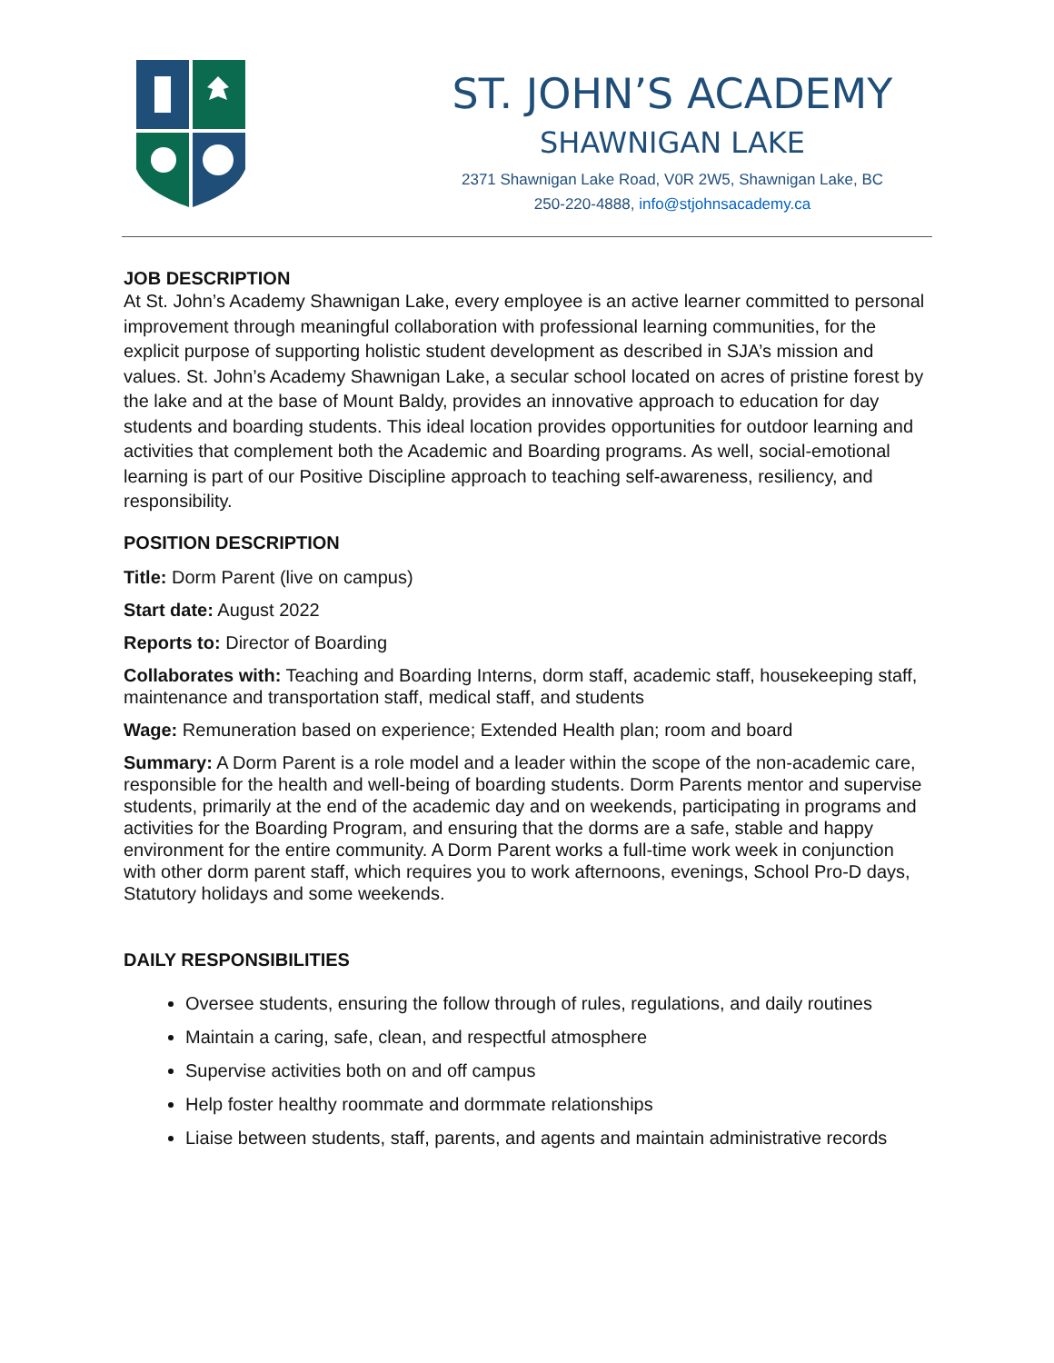ST. JOHN’S ACADEMY
SHAWNIGAN LAKE
2371 Shawnigan Lake Road, V0R 2W5, Shawnigan Lake, BC
250-220-4888, info@stjohnsacademy.ca
JOB DESCRIPTION
At St. John’s Academy Shawnigan Lake, every employee is an active learner committed to personal improvement through meaningful collaboration with professional learning communities, for the explicit purpose of supporting holistic student development as described in SJA’s mission and values. St. John’s Academy Shawnigan Lake, a secular school located on acres of pristine forest by the lake and at the base of Mount Baldy, provides an innovative approach to education for day students and boarding students. This ideal location provides opportunities for outdoor learning and activities that complement both the Academic and Boarding programs. As well, social-emotional learning is part of our Positive Discipline approach to teaching self-awareness, resiliency, and responsibility.
POSITION DESCRIPTION
Title: Dorm Parent (live on campus)
Start date: August 2022
Reports to: Director of Boarding
Collaborates with: Teaching and Boarding Interns, dorm staff, academic staff, housekeeping staff, maintenance and transportation staff, medical staff, and students
Wage: Remuneration based on experience; Extended Health plan; room and board
Summary: A Dorm Parent is a role model and a leader within the scope of the non-academic care, responsible for the health and well-being of boarding students. Dorm Parents mentor and supervise students, primarily at the end of the academic day and on weekends, participating in programs and activities for the Boarding Program, and ensuring that the dorms are a safe, stable and happy environment for the entire community. A Dorm Parent works a full-time work week in conjunction with other dorm parent staff, which requires you to work afternoons, evenings, School Pro-D days, Statutory holidays and some weekends.
DAILY RESPONSIBILITIES
Oversee students, ensuring the follow through of rules, regulations, and daily routines
Maintain a caring, safe, clean, and respectful atmosphere
Supervise activities both on and off campus
Help foster healthy roommate and dormmate relationships
Liaise between students, staff, parents, and agents and maintain administrative records